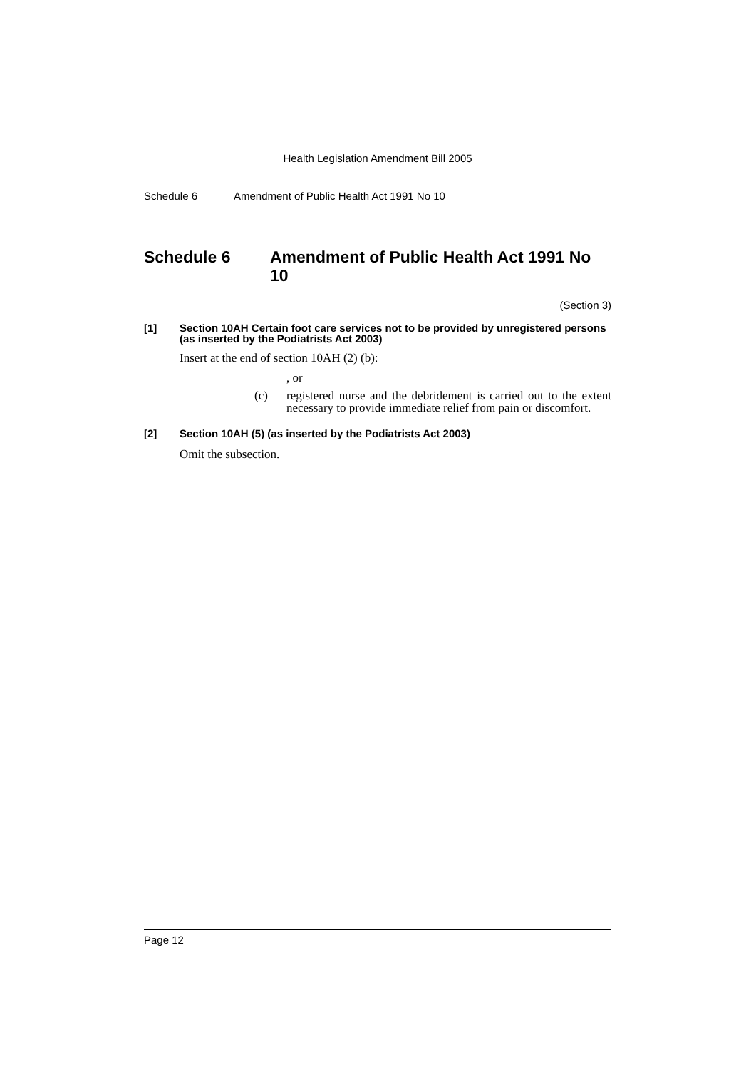Health Legislation Amendment Bill 2005
Schedule 6 Amendment of Public Health Act 1991 No 10
Schedule 6 Amendment of Public Health Act 1991 No 10
(Section 3)
[1] Section 10AH Certain foot care services not to be provided by unregistered persons (as inserted by the Podiatrists Act 2003)
Insert at the end of section 10AH (2) (b):
, or
(c) registered nurse and the debridement is carried out to the extent necessary to provide immediate relief from pain or discomfort.
[2] Section 10AH (5) (as inserted by the Podiatrists Act 2003)
Omit the subsection.
Page 12